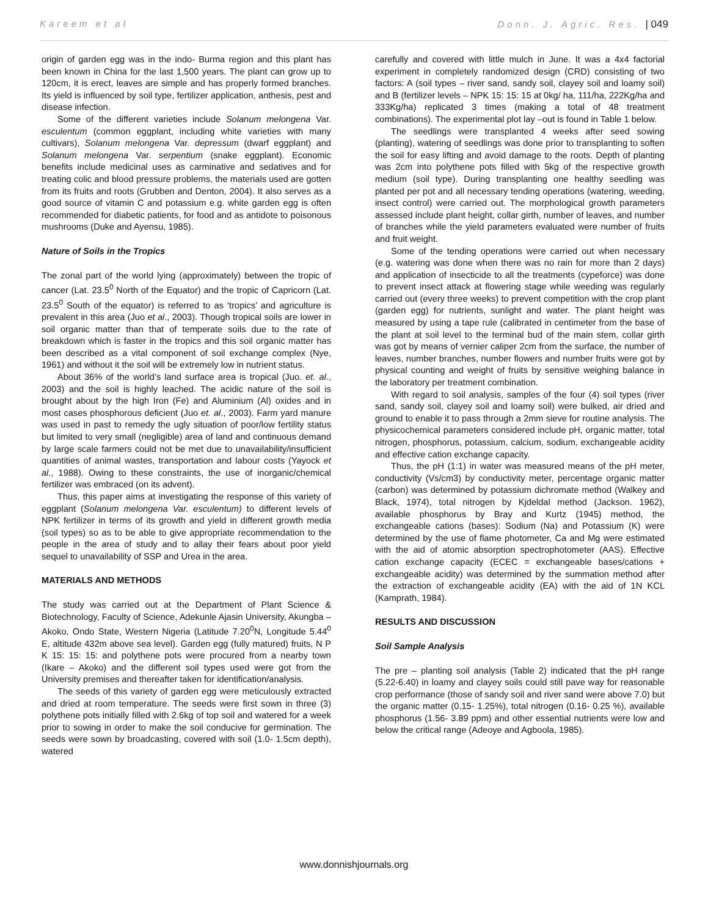Kareem et al Donn. J. Agric. Res. | 049
origin of garden egg was in the indo- Burma region and this plant has been known in China for the last 1,500 years. The plant can grow up to 120cm, it is erect, leaves are simple and has properly formed branches. Its yield is influenced by soil type, fertilizer application, anthesis, pest and disease infection.
Some of the different varieties include Solanum melongena Var. esculentum (common eggplant, including white varieties with many cultivars), Solanum melongena Var. depressum (dwarf eggplant) and Solanum melongena Var. serpentium (snake eggplant). Economic benefits include medicinal uses as carminative and sedatives and for treating colic and blood pressure problems, the materials used are gotten from its fruits and roots (Grubben and Denton, 2004). It also serves as a good source of vitamin C and potassium e.g. white garden egg is often recommended for diabetic patients, for food and as antidote to poisonous mushrooms (Duke and Ayensu, 1985).
Nature of Soils in the Tropics
The zonal part of the world lying (approximately) between the tropic of cancer (Lat. 23.5<sup>0</sup> North of the Equator) and the tropic of Capricorn (Lat. 23.5<sup>0</sup> South of the equator) is referred to as ‘tropics’ and agriculture is prevalent in this area (Juo et al., 2003). Though tropical soils are lower in soil organic matter than that of temperate soils due to the rate of breakdown which is faster in the tropics and this soil organic matter has been described as a vital component of soil exchange complex (Nye, 1961) and without it the soil will be extremely low in nutrient status.
About 36% of the world’s land surface area is tropical (Juo. et. al., 2003) and the soil is highly leached. The acidic nature of the soil is brought about by the high Iron (Fe) and Aluminium (Al) oxides and in most cases phosphorous deficient (Juo et. al., 2003). Farm yard manure was used in past to remedy the ugly situation of poor/low fertility status but limited to very small (negligible) area of land and continuous demand by large scale farmers could not be met due to unavailability/insufficient quantities of animal wastes, transportation and labour costs (Yayock et al., 1988). Owing to these constraints, the use of inorganic/chemical fertilizer was embraced (on its advent).
Thus, this paper aims at investigating the response of this variety of eggplant (Solanum melongena Var. esculentum) to different levels of NPK fertilizer in terms of its growth and yield in different growth media (soil types) so as to be able to give appropriate recommendation to the people in the area of study and to allay their fears about poor yield sequel to unavailability of SSP and Urea in the area.
MATERIALS AND METHODS
The study was carried out at the Department of Plant Science & Biotechnology, Faculty of Science, Adekunle Ajasin University, Akungba – Akoko, Ondo State, Western Nigeria (Latitude 7.20<sup>0</sup>N, Longitude 5.44<sup>0</sup> E, altitude 432m above sea level). Garden egg (fully matured) fruits, N P K 15: 15: 15: and polythene pots were procured from a nearby town (Ikare – Akoko) and the different soil types used were got from the University premises and thereafter taken for identification/analysis.
The seeds of this variety of garden egg were meticulously extracted and dried at room temperature. The seeds were first sown in three (3) polythene pots initially filled with 2.6kg of top soil and watered for a week prior to sowing in order to make the soil conducive for germination. The seeds were sown by broadcasting, covered with soil (1.0- 1.5cm depth), watered
carefully and covered with little mulch in June. It was a 4x4 factorial experiment in completely randomized design (CRD) consisting of two factors: A (soil types – river sand, sandy soil, clayey soil and loamy soil) and B (fertilizer levels – NPK 15: 15: 15 at 0kg/ ha, 111/ha, 222Kg/ha and 333Kg/ha) replicated 3 times (making a total of 48 treatment combinations). The experimental plot lay –out is found in Table 1 below.
The seedlings were transplanted 4 weeks after seed sowing (planting), watering of seedlings was done prior to transplanting to soften the soil for easy lifting and avoid damage to the roots. Depth of planting was 2cm into polythene pots filled with 5kg of the respective growth medium (soil type). During transplanting one healthy seedling was planted per pot and all necessary tending operations (watering, weeding, insect control) were carried out. The morphological growth parameters assessed include plant height, collar girth, number of leaves, and number of branches while the yield parameters evaluated were number of fruits and fruit weight.
Some of the tending operations were carried out when necessary (e.g. watering was done when there was no rain for more than 2 days) and application of insecticide to all the treatments (cypeforce) was done to prevent insect attack at flowering stage while weeding was regularly carried out (every three weeks) to prevent competition with the crop plant (garden egg) for nutrients, sunlight and water. The plant height was measured by using a tape rule (calibrated in centimeter from the base of the plant at soil level to the terminal bud of the main stem, collar girth was got by means of vernier caliper 2cm from the surface, the number of leaves, number branches, number flowers and number fruits were got by physical counting and weight of fruits by sensitive weighing balance in the laboratory per treatment combination.
With regard to soil analysis, samples of the four (4) soil types (river sand, sandy soil, clayey soil and loamy soil) were bulked, air dried and ground to enable it to pass through a 2mm sieve for routine analysis. The physicochemical parameters considered include pH, organic matter, total nitrogen, phosphorus, potassium, calcium, sodium, exchangeable acidity and effective cation exchange capacity.
Thus, the pH (1:1) in water was measured means of the pH meter, conductivity (Vs/cm3) by conductivity meter, percentage organic matter (carbon) was determined by potassium dichromate method (Walkey and Black, 1974), total nitrogen by Kjdeldal method (Jackson. 1962), available phosphorus by Bray and Kurtz (1945) method, the exchangeable cations (bases): Sodium (Na) and Potassium (K) were determined by the use of flame photometer, Ca and Mg were estimated with the aid of atomic absorption spectrophotometer (AAS). Effective cation exchange capacity (ECEC = exchangeable bases/cations + exchangeable acidity) was determined by the summation method after the extraction of exchangeable acidity (EA) with the aid of 1N KCL (Kamprath, 1984).
RESULTS AND DISCUSSION
Soil Sample Analysis
The pre – planting soil analysis (Table 2) indicated that the pH range (5.22-6.40) in loamy and clayey soils could still pave way for reasonable crop performance (those of sandy soil and river sand were above 7.0) but the organic matter (0.15- 1.25%), total nitrogen (0.16- 0.25 %), available phosphorus (1.56- 3.89 ppm) and other essential nutrients were low and below the critical range (Adeoye and Agboola, 1985).
www.donnishjournals.org